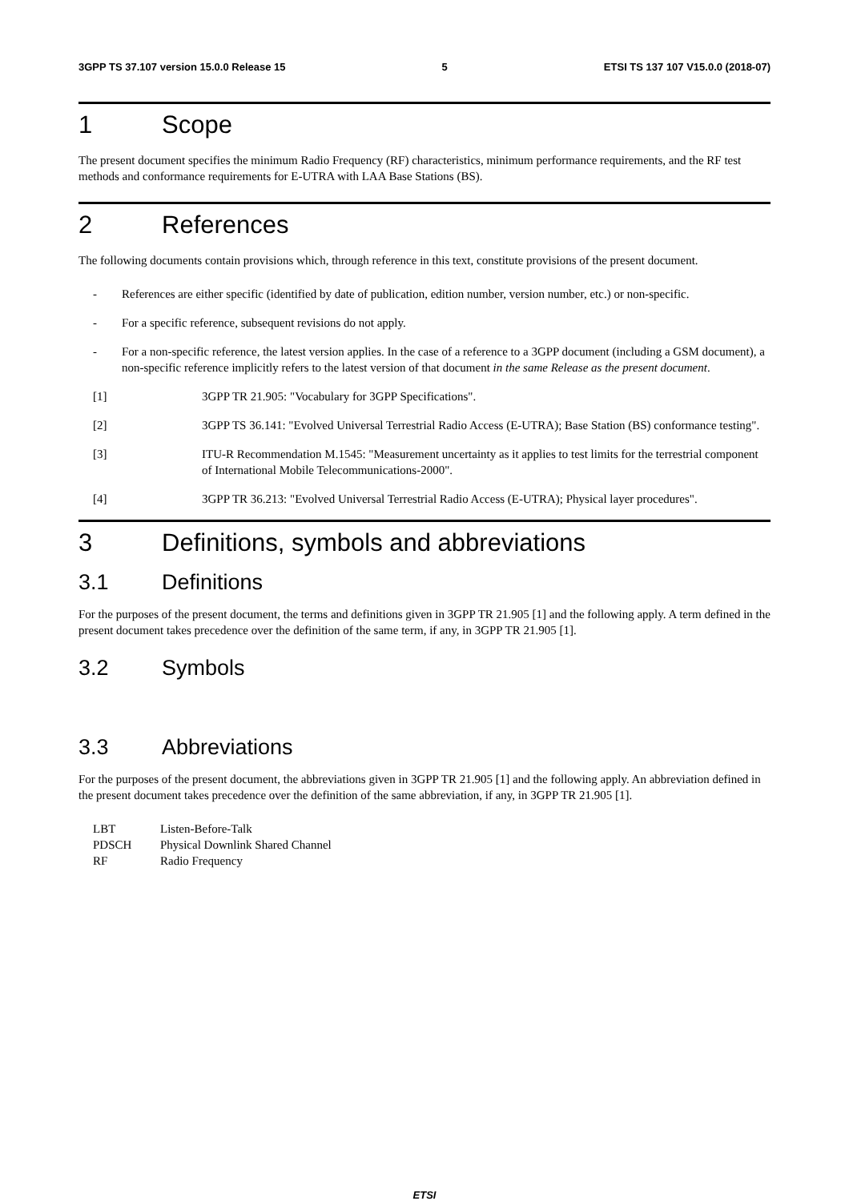3GPP TS 37.107 version 15.0.0 Release 15 5 ETSI TS 137 107 V15.0.0 (2018-07)
1 Scope
The present document specifies the minimum Radio Frequency (RF) characteristics, minimum performance requirements, and the RF test methods and conformance requirements for E-UTRA with LAA Base Stations (BS).
2 References
The following documents contain provisions which, through reference in this text, constitute provisions of the present document.
- References are either specific (identified by date of publication, edition number, version number, etc.) or non-specific.
- For a specific reference, subsequent revisions do not apply.
- For a non-specific reference, the latest version applies. In the case of a reference to a 3GPP document (including a GSM document), a non-specific reference implicitly refers to the latest version of that document in the same Release as the present document.
[1] 3GPP TR 21.905: "Vocabulary for 3GPP Specifications".
[2] 3GPP TS 36.141: "Evolved Universal Terrestrial Radio Access (E-UTRA); Base Station (BS) conformance testing".
[3] ITU-R Recommendation M.1545: "Measurement uncertainty as it applies to test limits for the terrestrial component of International Mobile Telecommunications-2000".
[4] 3GPP TR 36.213: "Evolved Universal Terrestrial Radio Access (E-UTRA); Physical layer procedures".
3 Definitions, symbols and abbreviations
3.1 Definitions
For the purposes of the present document, the terms and definitions given in 3GPP TR 21.905 [1] and the following apply. A term defined in the present document takes precedence over the definition of the same term, if any, in 3GPP TR 21.905 [1].
3.2 Symbols
3.3 Abbreviations
For the purposes of the present document, the abbreviations given in 3GPP TR 21.905 [1] and the following apply. An abbreviation defined in the present document takes precedence over the definition of the same abbreviation, if any, in 3GPP TR 21.905 [1].
LBT Listen-Before-Talk
PDSCH Physical Downlink Shared Channel
RF Radio Frequency
ETSI